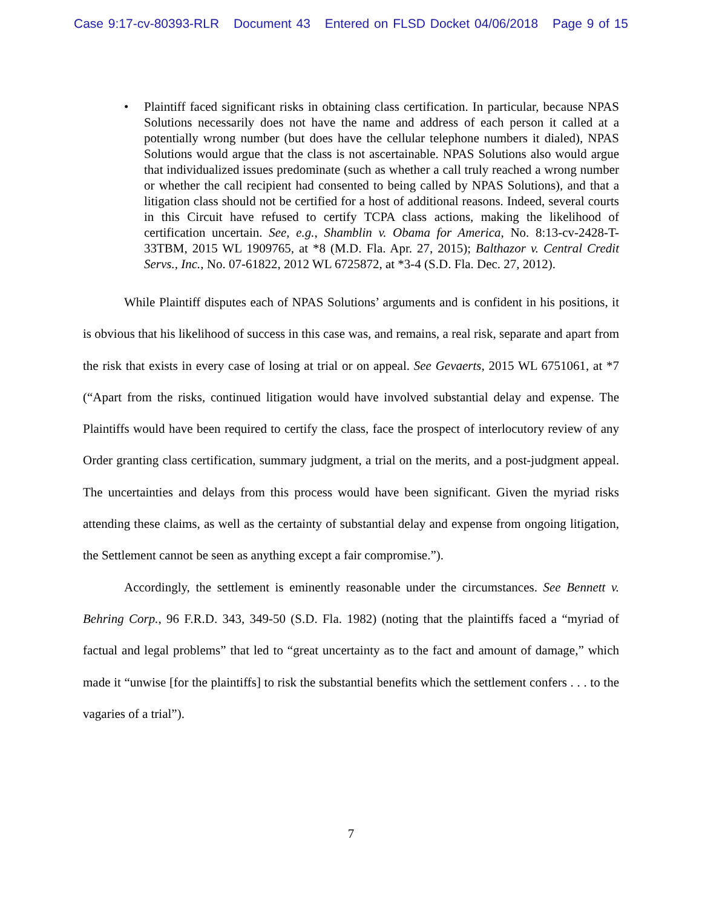Case 9:17-cv-80393-RLR Document 43 Entered on FLSD Docket 04/06/2018 Page 9 of 15
• Plaintiff faced significant risks in obtaining class certification. In particular, because NPAS Solutions necessarily does not have the name and address of each person it called at a potentially wrong number (but does have the cellular telephone numbers it dialed), NPAS Solutions would argue that the class is not ascertainable. NPAS Solutions also would argue that individualized issues predominate (such as whether a call truly reached a wrong number or whether the call recipient had consented to being called by NPAS Solutions), and that a litigation class should not be certified for a host of additional reasons. Indeed, several courts in this Circuit have refused to certify TCPA class actions, making the likelihood of certification uncertain. See, e.g., Shamblin v. Obama for America, No. 8:13-cv-2428-T-33TBM, 2015 WL 1909765, at *8 (M.D. Fla. Apr. 27, 2015); Balthazor v. Central Credit Servs., Inc., No. 07-61822, 2012 WL 6725872, at *3-4 (S.D. Fla. Dec. 27, 2012).
While Plaintiff disputes each of NPAS Solutions’ arguments and is confident in his positions, it is obvious that his likelihood of success in this case was, and remains, a real risk, separate and apart from the risk that exists in every case of losing at trial or on appeal. See Gevaerts, 2015 WL 6751061, at *7 (“Apart from the risks, continued litigation would have involved substantial delay and expense. The Plaintiffs would have been required to certify the class, face the prospect of interlocutory review of any Order granting class certification, summary judgment, a trial on the merits, and a post-judgment appeal. The uncertainties and delays from this process would have been significant. Given the myriad risks attending these claims, as well as the certainty of substantial delay and expense from ongoing litigation, the Settlement cannot be seen as anything except a fair compromise.”).
Accordingly, the settlement is eminently reasonable under the circumstances. See Bennett v. Behring Corp., 96 F.R.D. 343, 349-50 (S.D. Fla. 1982) (noting that the plaintiffs faced a “myriad of factual and legal problems” that led to “great uncertainty as to the fact and amount of damage,” which made it “unwise [for the plaintiffs] to risk the substantial benefits which the settlement confers . . . to the vagaries of a trial”).
7